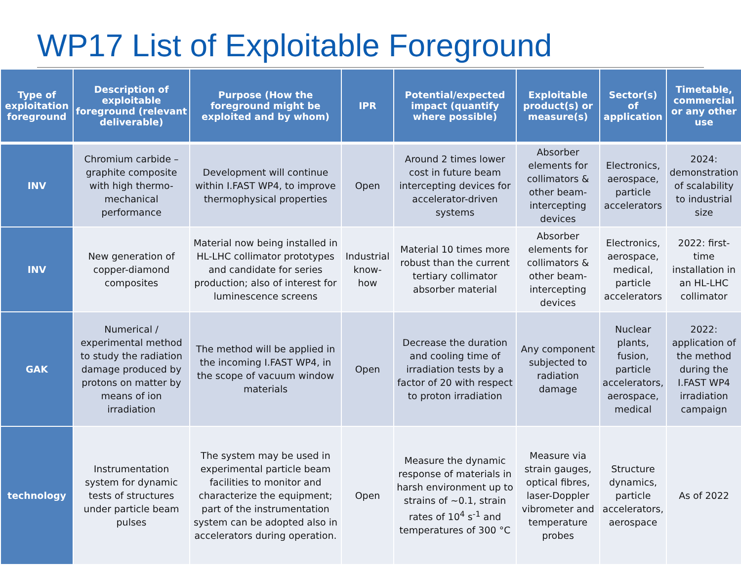WP17 List of Exploitable Foreground
| Type of exploitation foreground | Description of exploitable foreground (relevant deliverable) | Purpose (How the foreground might be exploited and by whom) | IPR | Potential/expected impact (quantify where possible) | Exploitable product(s) or measure(s) | Sector(s) of application | Timetable, commercial or any other use |
| --- | --- | --- | --- | --- | --- | --- | --- |
| INV | Chromium carbide – graphite composite with high thermo-mechanical performance | Development will continue within I.FAST WP4, to improve thermophysical properties | Open | Around 2 times lower cost in future beam intercepting devices for accelerator-driven systems | Absorber elements for collimators & other beam-intercepting devices | Electronics, aerospace, particle accelerators | 2024: demonstration of scalability to industrial size |
| INV | New generation of copper-diamond composites | Material now being installed in HL-LHC collimator prototypes and candidate for series production; also of interest for luminescence screens | Industrial know-how | Material 10 times more robust than the current tertiary collimator absorber material | Absorber elements for collimators & other beam-intercepting devices | Electronics, aerospace, medical, particle accelerators | 2022: first-time installation in an HL-LHC collimator |
| GAK | Numerical / experimental method to study the radiation damage produced by protons on matter by means of ion irradiation | The method will be applied in the incoming I.FAST WP4, in the scope of vacuum window materials | Open | Decrease the duration and cooling time of irradiation tests by a factor of 20 with respect to proton irradiation | Any component subjected to radiation damage | Nuclear plants, fusion, particle accelerators, aerospace, medical | 2022: application of the method during the I.FAST WP4 irradiation campaign |
| technology | Instrumentation system for dynamic tests of structures under particle beam pulses | The system may be used in experimental particle beam facilities to monitor and characterize the equipment; part of the instrumentation system can be adopted also in accelerators during operation. | Open | Measure the dynamic response of materials in harsh environment up to strains of ~0.1, strain rates of 10<sup>4</sup> s<sup>-1</sup> and temperatures of 300 °C | Measure via strain gauges, optical fibres, laser-Doppler vibrometer and temperature probes | Structure dynamics, particle accelerators, aerospace | As of 2022 |